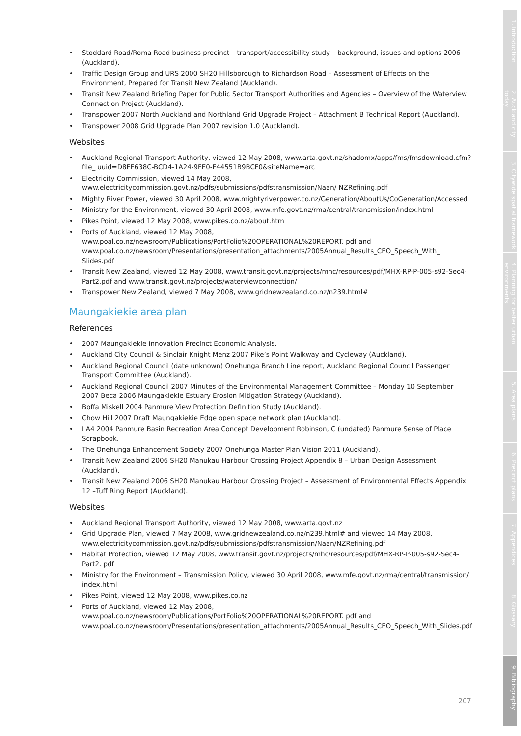• Stoddard Road/Roma Road business precinct – transport/accessibility study – background, issues and options 2006 (Auckland).
• Traffic Design Group and URS 2000 SH20 Hillsborough to Richardson Road – Assessment of Effects on the Environment, Prepared for Transit New Zealand (Auckland).
• Transit New Zealand Briefing Paper for Public Sector Transport Authorities and Agencies – Overview of the Waterview Connection Project (Auckland).
• Transpower 2007 North Auckland and Northland Grid Upgrade Project – Attachment B Technical Report (Auckland).
• Transpower 2008 Grid Upgrade Plan 2007 revision 1.0 (Auckland).
Websites
• Auckland Regional Transport Authority, viewed 12 May 2008, www.arta.govt.nz/shadomx/apps/fms/fmsdownload.cfm?file_ uuid=D8FE638C-BCD4-1A24-9FE0-F44551B9BCF0&siteName=arc
• Electricity Commission, viewed 14 May 2008, www.electricitycommission.govt.nz/pdfs/submissions/pdfstransmission/Naan/ NZRefining.pdf
• Mighty River Power, viewed 30 April 2008, www.mightyriverpower.co.nz/Generation/AboutUs/CoGeneration/Accessed
• Ministry for the Environment, viewed 30 April 2008, www.mfe.govt.nz/rma/central/transmission/index.html
• Pikes Point, viewed 12 May 2008, www.pikes.co.nz/about.htm
• Ports of Auckland, viewed 12 May 2008, www.poal.co.nz/newsroom/Publications/PortFolio%20OPERATIONAL%20REPORT. pdf and www.poal.co.nz/newsroom/Presentations/presentation_attachments/2005Annual_Results_CEO_Speech_With_ Slides.pdf
• Transit New Zealand, viewed 12 May 2008, www.transit.govt.nz/projects/mhc/resources/pdf/MHX-RP-P-005-s92-Sec4- Part2.pdf and www.transit.govt.nz/projects/waterviewconnection/
• Transpower New Zealand, viewed 7 May 2008, www.gridnewzealand.co.nz/n239.html#
Maungakiekie area plan
References
• 2007 Maungakiekie Innovation Precinct Economic Analysis.
• Auckland City Council & Sinclair Knight Menz 2007 Pike’s Point Walkway and Cycleway (Auckland).
• Auckland Regional Council (date unknown) Onehunga Branch Line report, Auckland Regional Council Passenger Transport Committee (Auckland).
• Auckland Regional Council 2007 Minutes of the Environmental Management Committee – Monday 10 September 2007 Beca 2006 Maungakiekie Estuary Erosion Mitigation Strategy (Auckland).
• Boffa Miskell 2004 Panmure View Protection Definition Study (Auckland).
• Chow Hill 2007 Draft Maungakiekie Edge open space network plan (Auckland).
• LA4 2004 Panmure Basin Recreation Area Concept Development Robinson, C (undated) Panmure Sense of Place Scrapbook.
• The Onehunga Enhancement Society 2007 Onehunga Master Plan Vision 2011 (Auckland).
• Transit New Zealand 2006 SH20 Manukau Harbour Crossing Project Appendix 8 – Urban Design Assessment (Auckland).
• Transit New Zealand 2006 SH20 Manukau Harbour Crossing Project – Assessment of Environmental Effects Appendix 12 –Tuff Ring Report (Auckland).
Websites
• Auckland Regional Transport Authority, viewed 12 May 2008, www.arta.govt.nz
• Grid Upgrade Plan, viewed 7 May 2008, www.gridnewzealand.co.nz/n239.html# and viewed 14 May 2008, www.electricitycommission.govt.nz/pdfs/submissions/pdfstransmission/Naan/NZRefining.pdf
• Habitat Protection, viewed 12 May 2008, www.transit.govt.nz/projects/mhc/resources/pdf/MHX-RP-P-005-s92-Sec4-Part2. pdf
• Ministry for the Environment – Transmission Policy, viewed 30 April 2008, www.mfe.govt.nz/rma/central/transmission/ index.html
• Pikes Point, viewed 12 May 2008, www.pikes.co.nz
• Ports of Auckland, viewed 12 May 2008, www.poal.co.nz/newsroom/Publications/PortFolio%20OPERATIONAL%20REPORT. pdf and www.poal.co.nz/newsroom/Presentations/presentation_attachments/2005Annual_Results_CEO_Speech_With_Slides.pdf
207
1. Introduction
2. Auckland city today
3. Citywide spatial framework
4. Planning for better urban environments
5. Area plans
6. Precinct plans
7. Appendices
8. Glossary
9. Bibliography